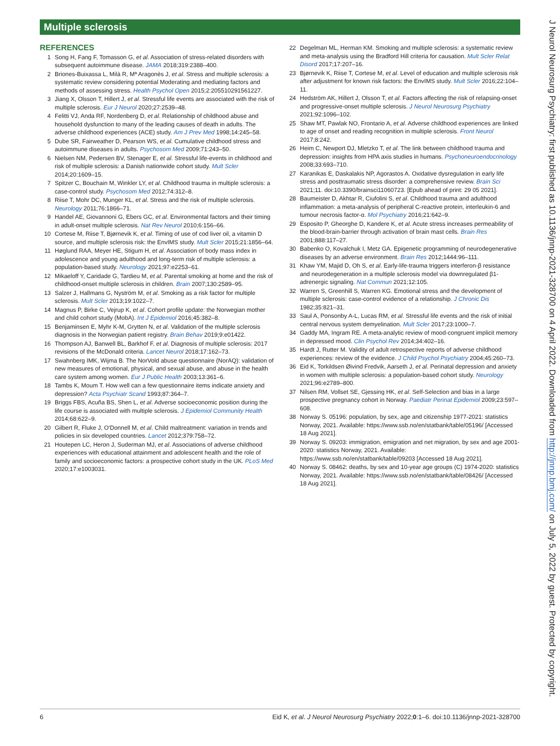Multiple sclerosis
REFERENCES
1 Song H, Fang F, Tomasson G, et al. Association of stress-related disorders with subsequent autoimmune disease. JAMA 2018;319:2388–400.
2 Briones-Buixassa L, Milà R, Mª Aragonès J, et al. Stress and multiple sclerosis: a systematic review considering potential Moderating and mediating factors and methods of assessing stress. Health Psychol Open 2015;2:205510291561227.
3 Jiang X, Olsson T, Hillert J, et al. Stressful life events are associated with the risk of multiple sclerosis. Eur J Neurol 2020;27:2539–48.
4 Felitti VJ, Anda RF, Nordenberg D, et al. Relationship of childhood abuse and household dysfunction to many of the leading causes of death in adults. The adverse childhood experiences (ACE) study. Am J Prev Med 1998;14:245–58.
5 Dube SR, Fairweather D, Pearson WS, et al. Cumulative childhood stress and autoimmune diseases in adults. Psychosom Med 2009;71:243–50.
6 Nielsen NM, Pedersen BV, Stenager E, et al. Stressful life-events in childhood and risk of multiple sclerosis: a Danish nationwide cohort study. Mult Scler 2014;20:1609–15.
7 Spitzer C, Bouchain M, Winkler LY, et al. Childhood trauma in multiple sclerosis: a case-control study. Psychosom Med 2012;74:312–8.
8 Riise T, Mohr DC, Munger KL, et al. Stress and the risk of multiple sclerosis. Neurology 2011;76:1866–71.
9 Handel AE, Giovannoni G, Ebers GC, et al. Environmental factors and their timing in adult-onset multiple sclerosis. Nat Rev Neurol 2010;6:156–66.
10 Cortese M, Riise T, Bjørnevik K, et al. Timing of use of cod liver oil, a vitamin D source, and multiple sclerosis risk: the EnvIMS study. Mult Scler 2015;21:1856–64.
11 Høglund RAA, Meyer HE, Stigum H, et al. Association of body mass index in adolescence and young adulthood and long-term risk of multiple sclerosis: a population-based study. Neurology 2021;97:e2253–61.
12 Mikaeloff Y, Caridade G, Tardieu M, et al. Parental smoking at home and the risk of childhood-onset multiple sclerosis in children. Brain 2007;130:2589–95.
13 Salzer J, Hallmans G, Nyström M, et al. Smoking as a risk factor for multiple sclerosis. Mult Scler 2013;19:1022–7.
14 Magnus P, Birke C, Vejrup K, et al. Cohort profile update: the Norwegian mother and child cohort study (MobA). Int J Epidemiol 2016;45:382–8.
15 Benjaminsen E, Myhr K-M, Grytten N, et al. Validation of the multiple sclerosis diagnosis in the Norwegian patient registry. Brain Behav 2019;9:e01422.
16 Thompson AJ, Banwell BL, Barkhof F, et al. Diagnosis of multiple sclerosis: 2017 revisions of the McDonald criteria. Lancet Neurol 2018;17:162–73.
17 Swahnberg IMK, Wijma B. The NorVold abuse questionnaire (NorAQ): validation of new measures of emotional, physical, and sexual abuse, and abuse in the health care system among women. Eur J Public Health 2003;13:361–6.
18 Tambs K, Moum T. How well can a few questionnaire items indicate anxiety and depression? Acta Psychiatr Scand 1993;87:364–7.
19 Briggs FBS, Acuña BS, Shen L, et al. Adverse socioeconomic position during the life course is associated with multiple sclerosis. J Epidemiol Community Health 2014;68:622–9.
20 Gilbert R, Fluke J, O'Donnell M, et al. Child maltreatment: variation in trends and policies in six developed countries. Lancet 2012;379:758–72.
21 Houtepen LC, Heron J, Suderman MJ, et al. Associations of adverse childhood experiences with educational attainment and adolescent health and the role of family and socioeconomic factors: a prospective cohort study in the UK. PLoS Med 2020;17:e1003031.
22 Degelman ML, Herman KM. Smoking and multiple sclerosis: a systematic review and meta-analysis using the Bradford Hill criteria for causation. Mult Scler Relat Disord 2017;17:207–16.
23 Bjørnevik K, Riise T, Cortese M, et al. Level of education and multiple sclerosis risk after adjustment for known risk factors: the EnvIMS study. Mult Scler 2016;22:104–11.
24 Hedström AK, Hillert J, Olsson T, et al. Factors affecting the risk of relapsing-onset and progressive-onset multiple sclerosis. J Neurol Neurosurg Psychiatry 2021;92:1096–102.
25 Shaw MT, Pawlak NO, Frontario A, et al. Adverse childhood experiences are linked to age of onset and reading recognition in multiple sclerosis. Front Neurol 2017;8:242.
26 Heim C, Newport DJ, Mletzko T, et al. The link between childhood trauma and depression: insights from HPA axis studies in humans. Psychoneuroendocrinology 2008;33:693–710.
27 Karanikas E, Daskalakis NP, Agorastos A. Oxidative dysregulation in early life stress and posttraumatic stress disorder: a comprehensive review. Brain Sci 2021;11. doi:10.3390/brainsci11060723. [Epub ahead of print: 29 05 2021].
28 Baumeister D, Akhtar R, Ciufolini S, et al. Childhood trauma and adulthood inflammation: a meta-analysis of peripheral C-reactive protein, interleukin-6 and tumour necrosis factor-α. Mol Psychiatry 2016;21:642–9.
29 Esposito P, Gheorghe D, Kandere K, et al. Acute stress increases permeability of the blood-brain-barrier through activation of brain mast cells. Brain Res 2001;888:117–27.
30 Babenko O, Kovalchuk I, Metz GA. Epigenetic programming of neurodegenerative diseases by an adverse environment. Brain Res 2012;1444:96–111.
31 Khaw YM, Majid D, Oh S, et al. Early-life-trauma triggers interferon-β resistance and neurodegeneration in a multiple sclerosis model via downregulated β1-adrenergic signaling. Nat Commun 2021;12:105.
32 Warren S, Greenhill S, Warren KG. Emotional stress and the development of multiple sclerosis: case-control evidence of a relationship. J Chronic Dis 1982;35:821–31.
33 Saul A, Ponsonby A-L, Lucas RM, et al. Stressful life events and the risk of initial central nervous system demyelination. Mult Scler 2017;23:1000–7.
34 Gaddy MA, Ingram RE. A meta-analytic review of mood-congruent implicit memory in depressed mood. Clin Psychol Rev 2014;34:402–16.
35 Hardt J, Rutter M. Validity of adult retrospective reports of adverse childhood experiences: review of the evidence. J Child Psychol Psychiatry 2004;45:260–73.
36 Eid K, Torkildsen Øivind Fredvik, Aarseth J, et al. Perinatal depression and anxiety in women with multiple sclerosis: a population-based cohort study. Neurology 2021;96:e2789–800.
37 Nilsen RM, Vollset SE, Gjessing HK, et al. Self-Selection and bias in a large prospective pregnancy cohort in Norway. Paediatr Perinat Epidemiol 2009;23:597–608.
38 Norway S. 05196: population, by sex, age and citizenship 1977-2021: statistics Norway, 2021. Available: https://www.ssb.no/en/statbank/table/05196/ [Accessed 18 Aug 2021].
39 Norway S. 09203: immigration, emigration and net migration, by sex and age 2001-2020: statistics Norway, 2021. Available: https://www.ssb.no/en/statbank/table/09203 [Accessed 18 Aug 2021].
40 Norway S. 08462: deaths, by sex and 10-year age groups (C) 1974-2020: statistics Norway, 2021. Available: https://www.ssb.no/en/statbank/table/08426/ [Accessed 18 Aug 2021].
J Neurol Neurosurg Psychiatry: first published as 10.1136/jnnp-2021-328700 on 4 April 2022. Downloaded from http://jnnp.bmj.com/ on July 5, 2022 by guest. Protected by copyright.
6 Eid K, et al. J Neurol Neurosurg Psychiatry 2022;0:1–6. doi:10.1136/jnnp-2021-328700